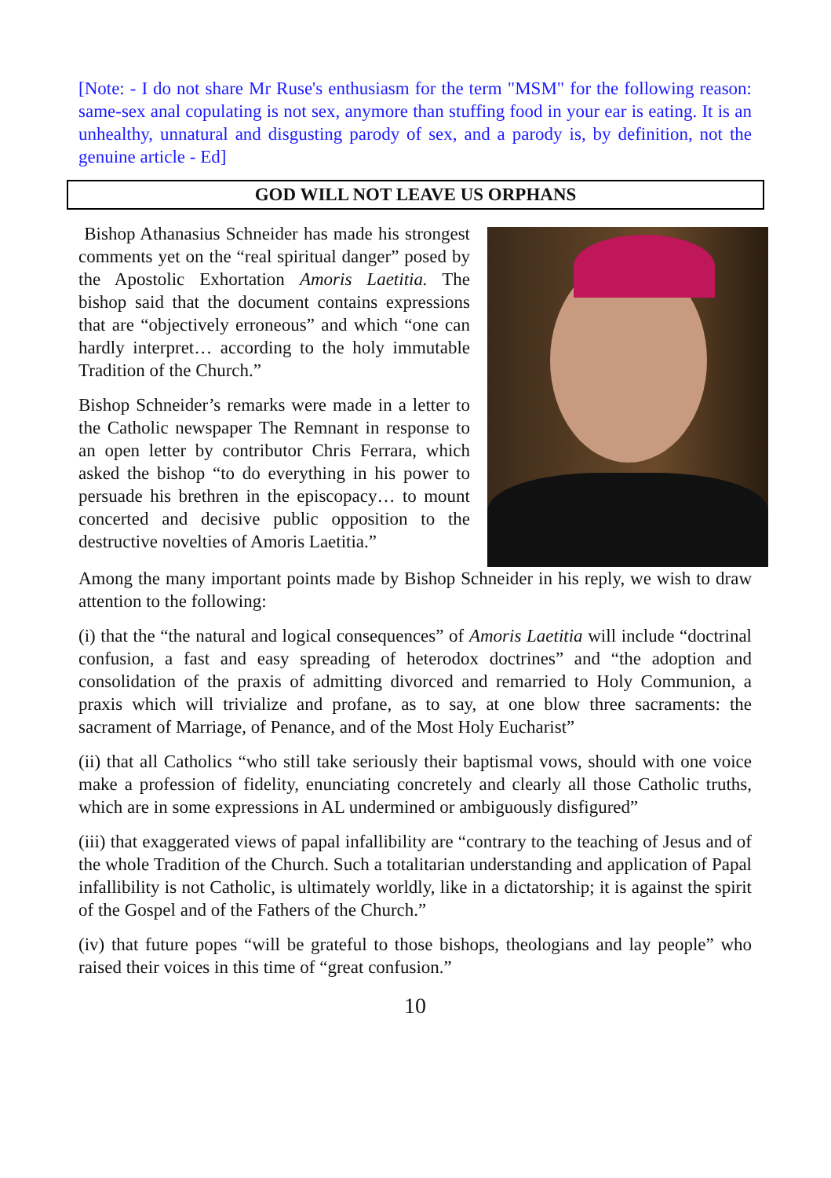[Note: - I do not share Mr Ruse's enthusiasm for the term "MSM" for the following reason: same-sex anal copulating is not sex, anymore than stuffing food in your ear is eating. It is an unhealthy, unnatural and disgusting parody of sex, and a parody is, by definition, not the genuine article - Ed]
GOD WILL NOT LEAVE US ORPHANS
Bishop Athanasius Schneider has made his strongest comments yet on the “real spiritual danger” posed by the Apostolic Exhortation Amoris Laetitia. The bishop said that the document contains expressions that are “objectively erroneous” and which “one can hardly interpret… according to the holy immutable Tradition of the Church.”
Bishop Schneider’s remarks were made in a letter to the Catholic newspaper The Remnant in response to an open letter by contributor Chris Ferrara, which asked the bishop “to do everything in his power to persuade his brethren in the episcopacy… to mount concerted and decisive public opposition to the destructive novelties of Amoris Laetitia.”
Among the many important points made by Bishop Schneider in his reply, we wish to draw attention to the following:
(i) that the “the natural and logical consequences” of Amoris Laetitia will include “doctrinal confusion, a fast and easy spreading of heterodox doctrines” and “the adoption and consolidation of the praxis of admitting divorced and remarried to Holy Communion, a praxis which will trivialize and profane, as to say, at one blow three sacraments: the sacrament of Marriage, of Penance, and of the Most Holy Eucharist”
(ii) that all Catholics “who still take seriously their baptismal vows, should with one voice make a profession of fidelity, enunciating concretely and clearly all those Catholic truths, which are in some expressions in AL undermined or ambiguously disfigured”
(iii) that exaggerated views of papal infallibility are “contrary to the teaching of Jesus and of the whole Tradition of the Church. Such a totalitarian understanding and application of Papal infallibility is not Catholic, is ultimately worldly, like in a dictatorship; it is against the spirit of the Gospel and of the Fathers of the Church.”
(iv) that future popes “will be grateful to those bishops, theologians and lay people” who raised their voices in this time of “great confusion.”
10